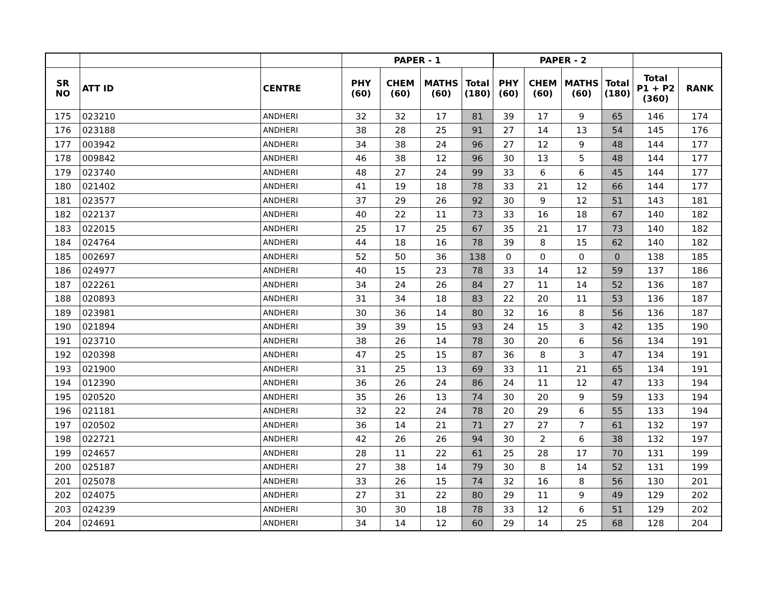| | | | PAPER - 1 | | | | PAPER - 2 | | | | | |
| --- | --- | --- | --- | --- | --- | --- | --- | --- | --- | --- | --- | --- |
| SR NO | ATT ID | CENTRE | PHY (60) | CHEM (60) | MATHS (60) | Total (180) | PHY (60) | CHEM (60) | MATHS (60) | Total (180) | Total P1 + P2 (360) | RANK |
| 175 | 023210 | ANDHERI | 32 | 32 | 17 | 81 | 39 | 17 | 9 | 65 | 146 | 174 |
| 176 | 023188 | ANDHERI | 38 | 28 | 25 | 91 | 27 | 14 | 13 | 54 | 145 | 176 |
| 177 | 003942 | ANDHERI | 34 | 38 | 24 | 96 | 27 | 12 | 9 | 48 | 144 | 177 |
| 178 | 009842 | ANDHERI | 46 | 38 | 12 | 96 | 30 | 13 | 5 | 48 | 144 | 177 |
| 179 | 023740 | ANDHERI | 48 | 27 | 24 | 99 | 33 | 6 | 6 | 45 | 144 | 177 |
| 180 | 021402 | ANDHERI | 41 | 19 | 18 | 78 | 33 | 21 | 12 | 66 | 144 | 177 |
| 181 | 023577 | ANDHERI | 37 | 29 | 26 | 92 | 30 | 9 | 12 | 51 | 143 | 181 |
| 182 | 022137 | ANDHERI | 40 | 22 | 11 | 73 | 33 | 16 | 18 | 67 | 140 | 182 |
| 183 | 022015 | ANDHERI | 25 | 17 | 25 | 67 | 35 | 21 | 17 | 73 | 140 | 182 |
| 184 | 024764 | ANDHERI | 44 | 18 | 16 | 78 | 39 | 8 | 15 | 62 | 140 | 182 |
| 185 | 002697 | ANDHERI | 52 | 50 | 36 | 138 | 0 | 0 | 0 | 0 | 138 | 185 |
| 186 | 024977 | ANDHERI | 40 | 15 | 23 | 78 | 33 | 14 | 12 | 59 | 137 | 186 |
| 187 | 022261 | ANDHERI | 34 | 24 | 26 | 84 | 27 | 11 | 14 | 52 | 136 | 187 |
| 188 | 020893 | ANDHERI | 31 | 34 | 18 | 83 | 22 | 20 | 11 | 53 | 136 | 187 |
| 189 | 023981 | ANDHERI | 30 | 36 | 14 | 80 | 32 | 16 | 8 | 56 | 136 | 187 |
| 190 | 021894 | ANDHERI | 39 | 39 | 15 | 93 | 24 | 15 | 3 | 42 | 135 | 190 |
| 191 | 023710 | ANDHERI | 38 | 26 | 14 | 78 | 30 | 20 | 6 | 56 | 134 | 191 |
| 192 | 020398 | ANDHERI | 47 | 25 | 15 | 87 | 36 | 8 | 3 | 47 | 134 | 191 |
| 193 | 021900 | ANDHERI | 31 | 25 | 13 | 69 | 33 | 11 | 21 | 65 | 134 | 191 |
| 194 | 012390 | ANDHERI | 36 | 26 | 24 | 86 | 24 | 11 | 12 | 47 | 133 | 194 |
| 195 | 020520 | ANDHERI | 35 | 26 | 13 | 74 | 30 | 20 | 9 | 59 | 133 | 194 |
| 196 | 021181 | ANDHERI | 32 | 22 | 24 | 78 | 20 | 29 | 6 | 55 | 133 | 194 |
| 197 | 020502 | ANDHERI | 36 | 14 | 21 | 71 | 27 | 27 | 7 | 61 | 132 | 197 |
| 198 | 022721 | ANDHERI | 42 | 26 | 26 | 94 | 30 | 2 | 6 | 38 | 132 | 197 |
| 199 | 024657 | ANDHERI | 28 | 11 | 22 | 61 | 25 | 28 | 17 | 70 | 131 | 199 |
| 200 | 025187 | ANDHERI | 27 | 38 | 14 | 79 | 30 | 8 | 14 | 52 | 131 | 199 |
| 201 | 025078 | ANDHERI | 33 | 26 | 15 | 74 | 32 | 16 | 8 | 56 | 130 | 201 |
| 202 | 024075 | ANDHERI | 27 | 31 | 22 | 80 | 29 | 11 | 9 | 49 | 129 | 202 |
| 203 | 024239 | ANDHERI | 30 | 30 | 18 | 78 | 33 | 12 | 6 | 51 | 129 | 202 |
| 204 | 024691 | ANDHERI | 34 | 14 | 12 | 60 | 29 | 14 | 25 | 68 | 128 | 204 |